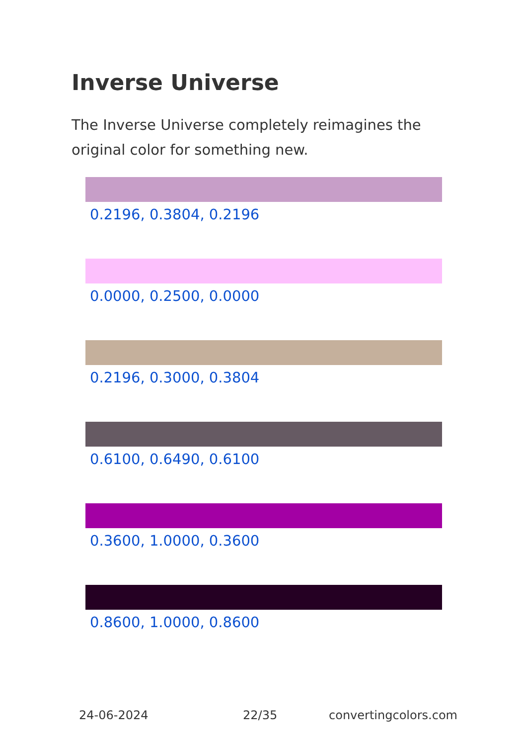Inverse Universe
The Inverse Universe completely reimagines the original color for something new.
0.2196, 0.3804, 0.2196
0.0000, 0.2500, 0.0000
0.2196, 0.3000, 0.3804
0.6100, 0.6490, 0.6100
0.3600, 1.0000, 0.3600
0.8600, 1.0000, 0.8600
24-06-2024 22/35 convertingcolors.com